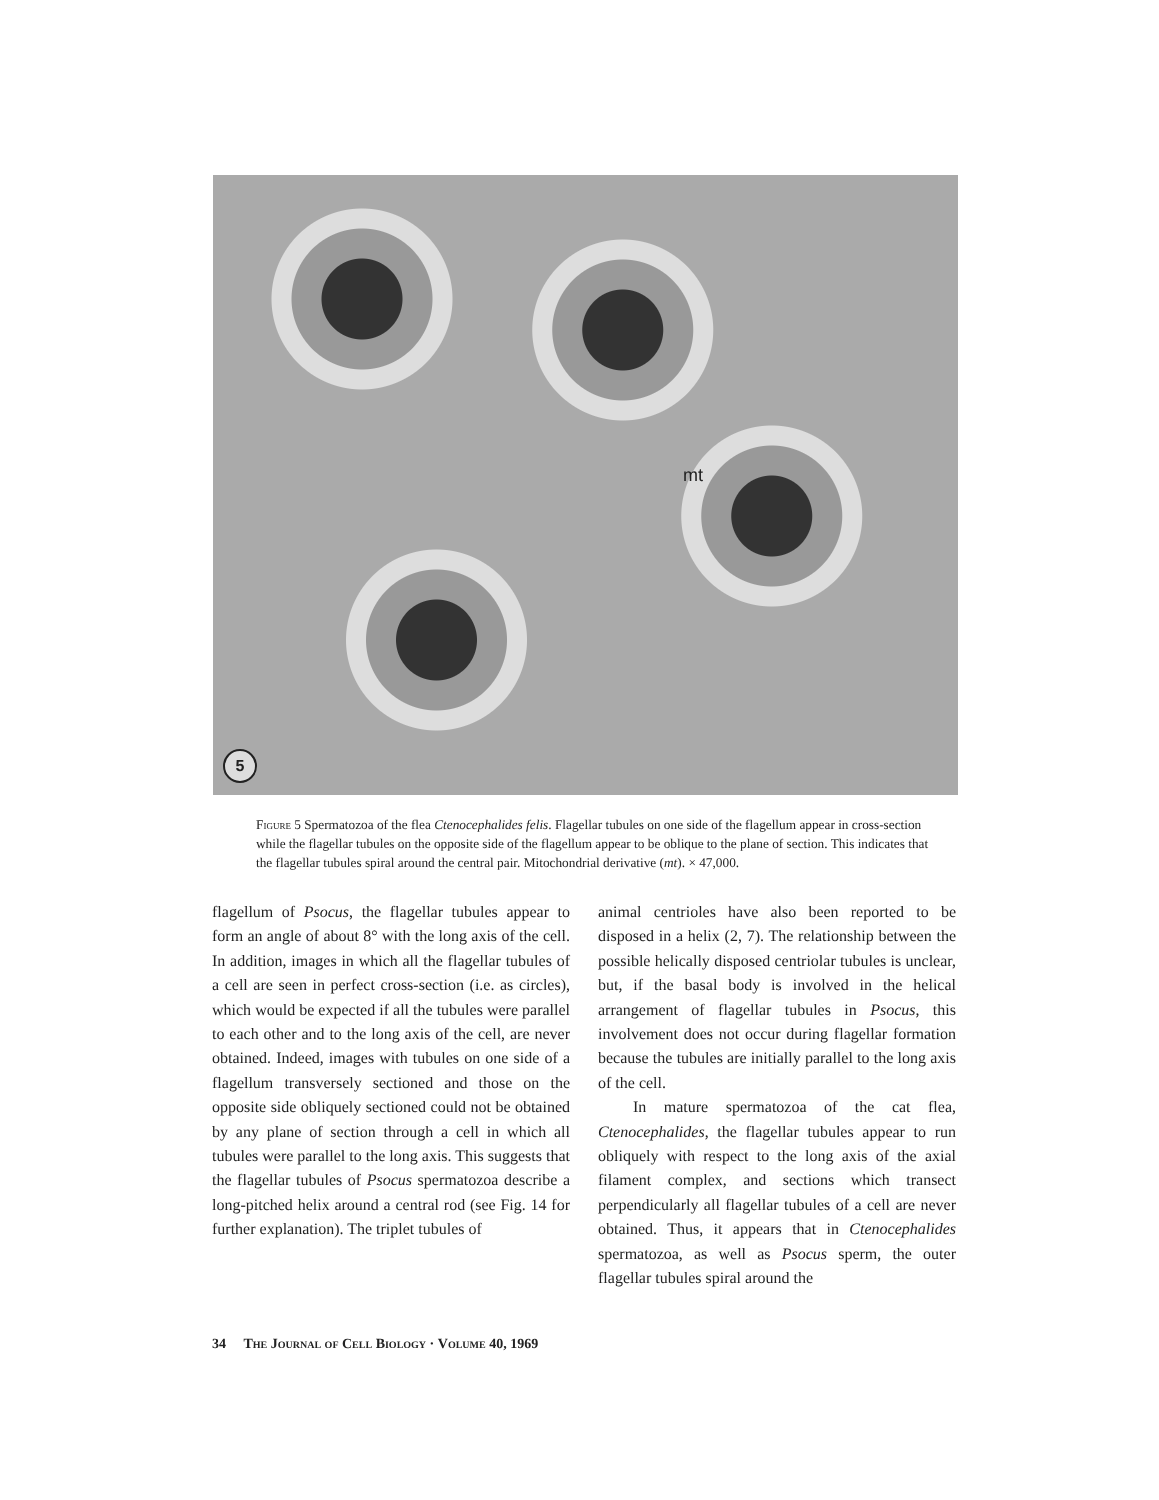mt
5
Figure 5 Spermatozoa of the flea Ctenocephalides felis. Flagellar tubules on one side of the flagellum appear in cross-section while the flagellar tubules on the opposite side of the flagellum appear to be oblique to the plane of section. This indicates that the flagellar tubules spiral around the central pair. Mitochondrial derivative (mt). × 47,000.
flagellum of Psocus, the flagellar tubules appear to form an angle of about 8° with the long axis of the cell. In addition, images in which all the flagellar tubules of a cell are seen in perfect cross-section (i.e. as circles), which would be expected if all the tubules were parallel to each other and to the long axis of the cell, are never obtained. Indeed, images with tubules on one side of a flagellum transversely sectioned and those on the opposite side obliquely sectioned could not be obtained by any plane of section through a cell in which all tubules were parallel to the long axis. This suggests that the flagellar tubules of Psocus spermatozoa describe a long-pitched helix around a central rod (see Fig. 14 for further explanation). The triplet tubules of
animal centrioles have also been reported to be disposed in a helix (2, 7). The relationship between the possible helically disposed centriolar tubules is unclear, but, if the basal body is involved in the helical arrangement of flagellar tubules in Psocus, this involvement does not occur during flagellar formation because the tubules are initially parallel to the long axis of the cell.
In mature spermatozoa of the cat flea, Ctenocephalides, the flagellar tubules appear to run obliquely with respect to the long axis of the axial filament complex, and sections which transect perpendicularly all flagellar tubules of a cell are never obtained. Thus, it appears that in Ctenocephalides spermatozoa, as well as Psocus sperm, the outer flagellar tubules spiral around the
34 The Journal of Cell Biology · Volume 40, 1969